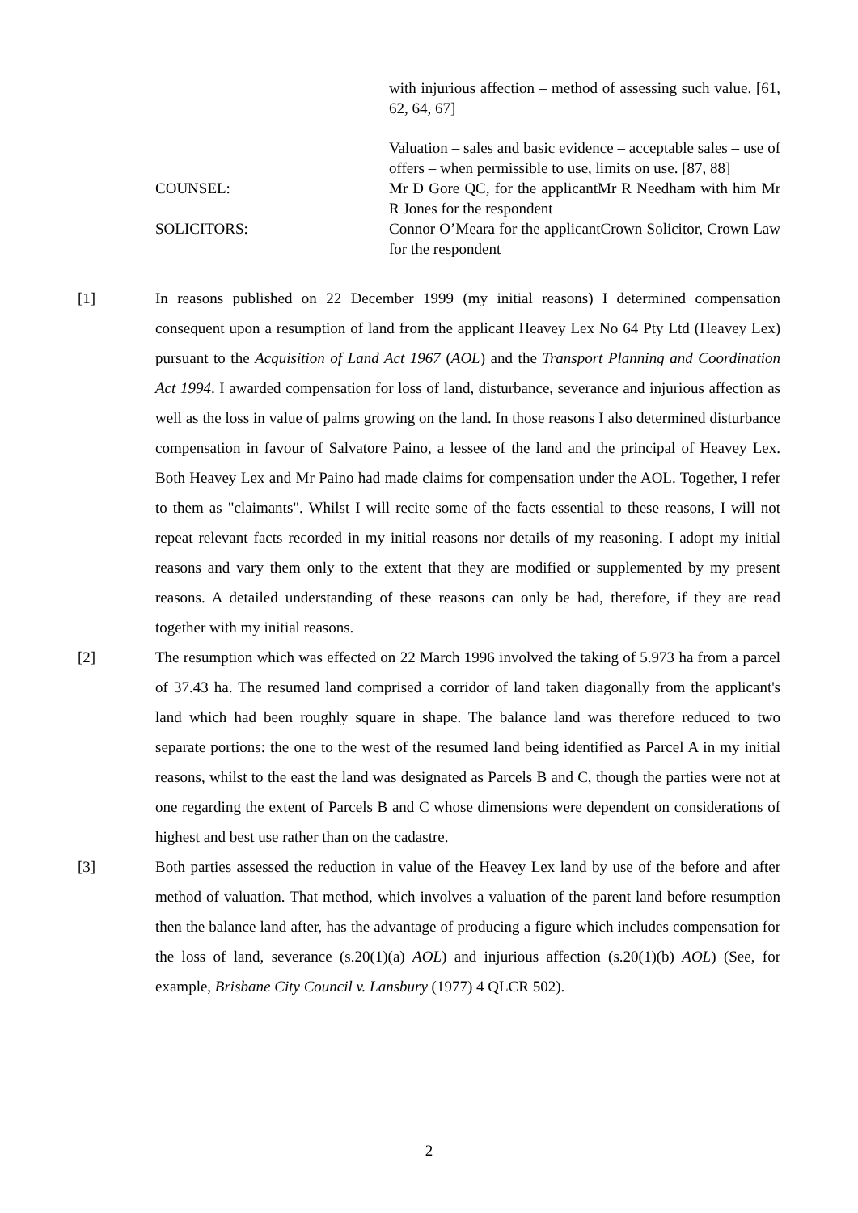with injurious affection – method of assessing such value. [61, 62, 64, 67]
Valuation – sales and basic evidence – acceptable sales – use of offers – when permissible to use, limits on use. [87, 88]
COUNSEL: Mr D Gore QC, for the applicantMr R Needham with him Mr R Jones for the respondent
SOLICITORS: Connor O’Meara for the applicantCrown Solicitor, Crown Law for the respondent
[1] In reasons published on 22 December 1999 (my initial reasons) I determined compensation consequent upon a resumption of land from the applicant Heavey Lex No 64 Pty Ltd (Heavey Lex) pursuant to the Acquisition of Land Act 1967 (AOL) and the Transport Planning and Coordination Act 1994. I awarded compensation for loss of land, disturbance, severance and injurious affection as well as the loss in value of palms growing on the land. In those reasons I also determined disturbance compensation in favour of Salvatore Paino, a lessee of the land and the principal of Heavey Lex. Both Heavey Lex and Mr Paino had made claims for compensation under the AOL. Together, I refer to them as "claimants". Whilst I will recite some of the facts essential to these reasons, I will not repeat relevant facts recorded in my initial reasons nor details of my reasoning. I adopt my initial reasons and vary them only to the extent that they are modified or supplemented by my present reasons. A detailed understanding of these reasons can only be had, therefore, if they are read together with my initial reasons.
[2] The resumption which was effected on 22 March 1996 involved the taking of 5.973 ha from a parcel of 37.43 ha. The resumed land comprised a corridor of land taken diagonally from the applicant's land which had been roughly square in shape. The balance land was therefore reduced to two separate portions: the one to the west of the resumed land being identified as Parcel A in my initial reasons, whilst to the east the land was designated as Parcels B and C, though the parties were not at one regarding the extent of Parcels B and C whose dimensions were dependent on considerations of highest and best use rather than on the cadastre.
[3] Both parties assessed the reduction in value of the Heavey Lex land by use of the before and after method of valuation. That method, which involves a valuation of the parent land before resumption then the balance land after, has the advantage of producing a figure which includes compensation for the loss of land, severance (s.20(1)(a) AOL) and injurious affection (s.20(1)(b) AOL) (See, for example, Brisbane City Council v. Lansbury (1977) 4 QLCR 502).
2